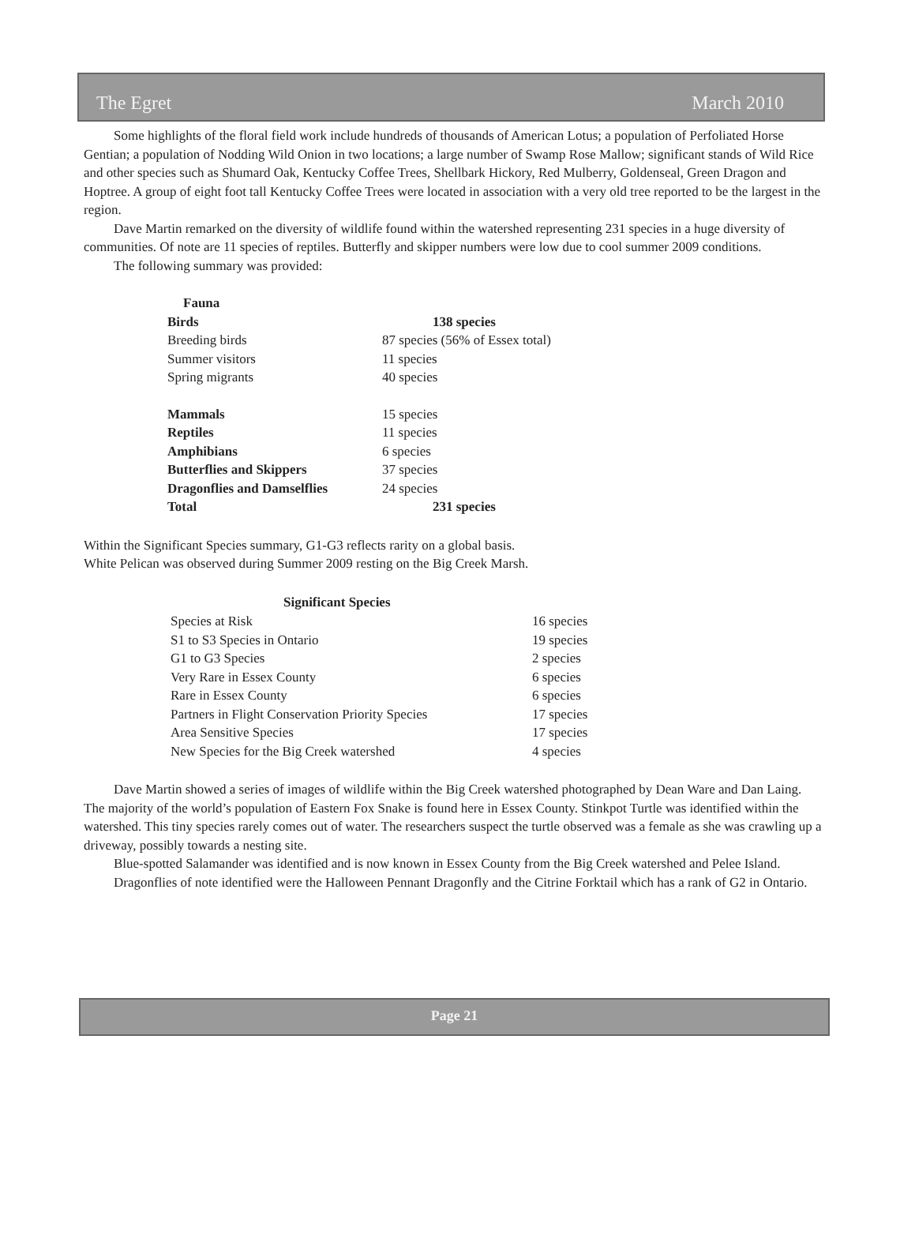The Egret March 2010
Some highlights of the floral field work include hundreds of thousands of American Lotus; a population of Perfoliated Horse Gentian; a population of Nodding Wild Onion in two locations; a large number of Swamp Rose Mallow; significant stands of Wild Rice and other species such as Shumard Oak, Kentucky Coffee Trees, Shellbark Hickory, Red Mulberry, Goldenseal, Green Dragon and Hoptree. A group of eight foot tall Kentucky Coffee Trees were located in association with a very old tree reported to be the largest in the region.
Dave Martin remarked on the diversity of wildlife found within the watershed representing 231 species in a huge diversity of communities. Of note are 11 species of reptiles. Butterfly and skipper numbers were low due to cool summer 2009 conditions.
The following summary was provided:
| Fauna | |
| Birds | 138 species |
| Breeding birds | 87 species (56% of Essex total) |
| Summer visitors | 11 species |
| Spring migrants | 40 species |
| Mammals | 15 species |
| Reptiles | 11 species |
| Amphibians | 6 species |
| Butterflies and Skippers | 37 species |
| Dragonflies and Damselflies | 24 species |
| Total | 231 species |
Within the Significant Species summary, G1-G3 reflects rarity on a global basis.
White Pelican was observed during Summer 2009 resting on the Big Creek Marsh.
| Significant Species | |
| --- | --- |
| Species at Risk | 16 species |
| S1 to S3 Species in Ontario | 19 species |
| G1 to G3 Species | 2 species |
| Very Rare in Essex County | 6 species |
| Rare in Essex County | 6 species |
| Partners in Flight Conservation Priority Species | 17 species |
| Area Sensitive Species | 17 species |
| New Species for the Big Creek watershed | 4 species |
Dave Martin showed a series of images of wildlife within the Big Creek watershed photographed by Dean Ware and Dan Laing. The majority of the world’s population of Eastern Fox Snake is found here in Essex County. Stinkpot Turtle was identified within the watershed. This tiny species rarely comes out of water. The researchers suspect the turtle observed was a female as she was crawling up a driveway, possibly towards a nesting site.
Blue-spotted Salamander was identified and is now known in Essex County from the Big Creek watershed and Pelee Island.
Dragonflies of note identified were the Halloween Pennant Dragonfly and the Citrine Forktail which has a rank of G2 in Ontario.
Page 21